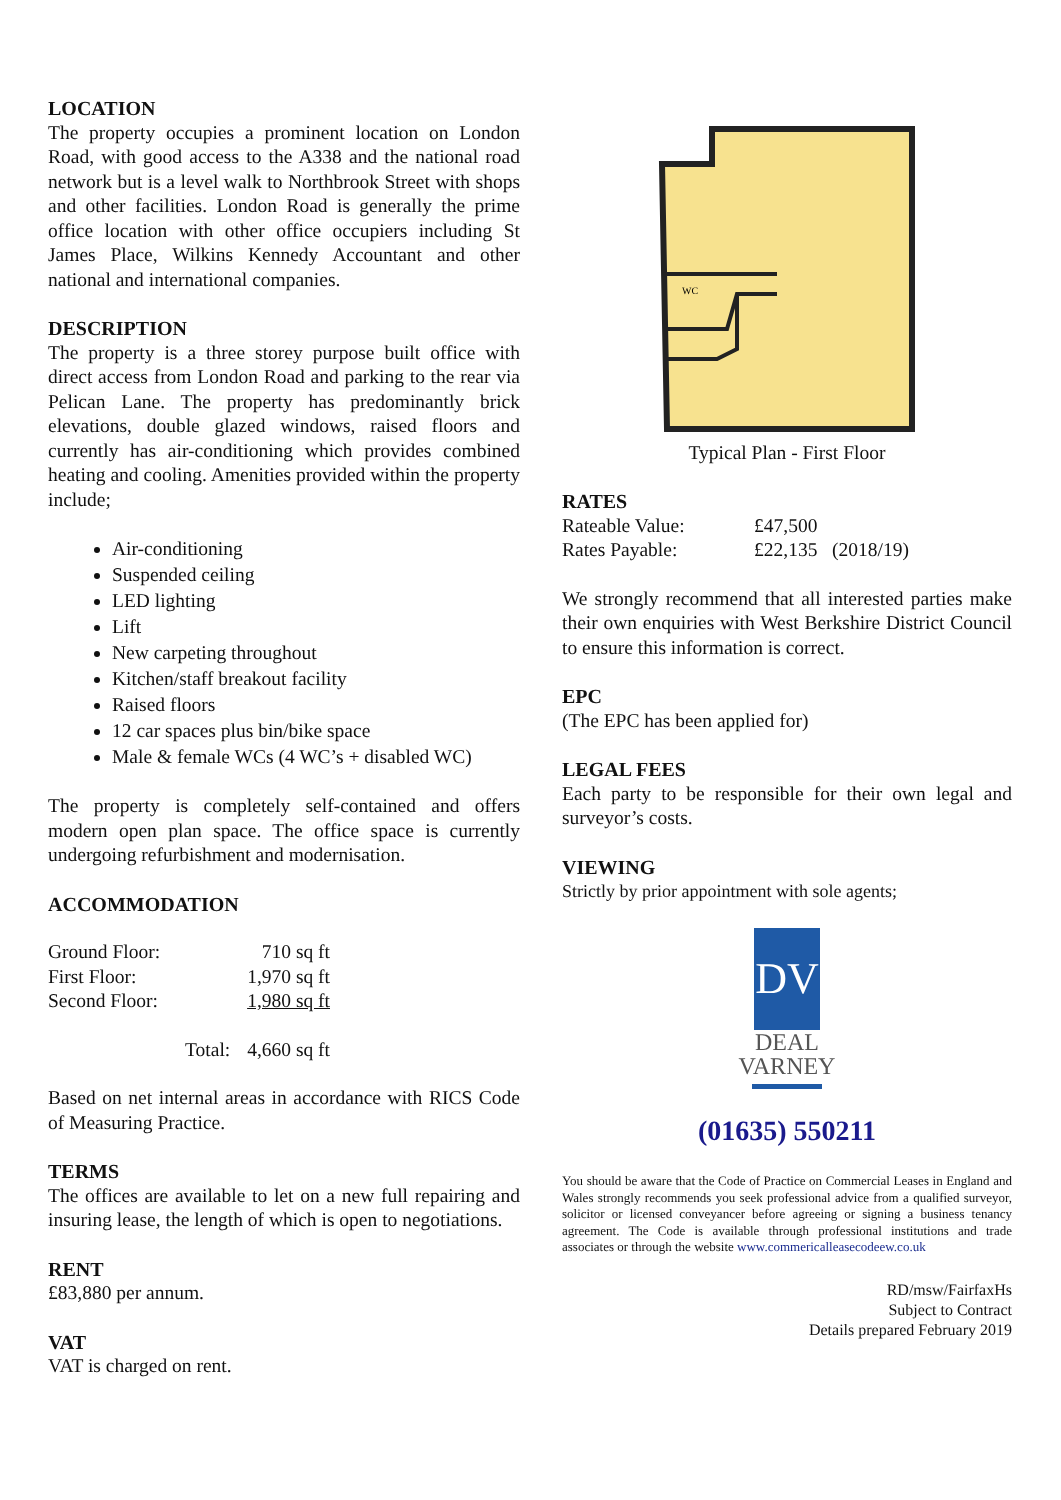LOCATION
The property occupies a prominent location on London Road, with good access to the A338 and the national road network but is a level walk to Northbrook Street with shops and other facilities. London Road is generally the prime office location with other office occupiers including St James Place, Wilkins Kennedy Accountant and other national and international companies.
DESCRIPTION
The property is a three storey purpose built office with direct access from London Road and parking to the rear via Pelican Lane. The property has predominantly brick elevations, double glazed windows, raised floors and currently has air-conditioning which provides combined heating and cooling. Amenities provided within the property include;
Air-conditioning
Suspended ceiling
LED lighting
Lift
New carpeting throughout
Kitchen/staff breakout facility
Raised floors
12 car spaces plus bin/bike space
Male & female WCs (4 WC’s + disabled WC)
The property is completely self-contained and offers modern open plan space. The office space is currently undergoing refurbishment and modernisation.
ACCOMMODATION
| Ground Floor: | 710 sq ft |
| First Floor: | 1,970 sq ft |
| Second Floor: | 1,980 sq ft |
| Total: | 4,660 sq ft |
Based on net internal areas in accordance with RICS Code of Measuring Practice.
TERMS
The offices are available to let on a new full repairing and insuring lease, the length of which is open to negotiations.
RENT
£83,880 per annum.
VAT
VAT is charged on rent.
WC
Typical Plan - First Floor
RATES
| Rateable Value: | £47,500 |
| Rates Payable: | £22,135 (2018/19) |
We strongly recommend that all interested parties make their own enquiries with West Berkshire District Council to ensure this information is correct.
EPC
(The EPC has been applied for)
LEGAL FEES
Each party to be responsible for their own legal and surveyor’s costs.
VIEWING
Strictly by prior appointment with sole agents;
DV
DEAL
VARNEY
(01635) 550211
You should be aware that the Code of Practice on Commercial Leases in England and Wales strongly recommends you seek professional advice from a qualified surveyor, solicitor or licensed conveyancer before agreeing or signing a business tenancy agreement. The Code is available through professional institutions and trade associates or through the website www.commericalleasecodeew.co.uk
RD/msw/FairfaxHs
Subject to Contract
Details prepared February 2019